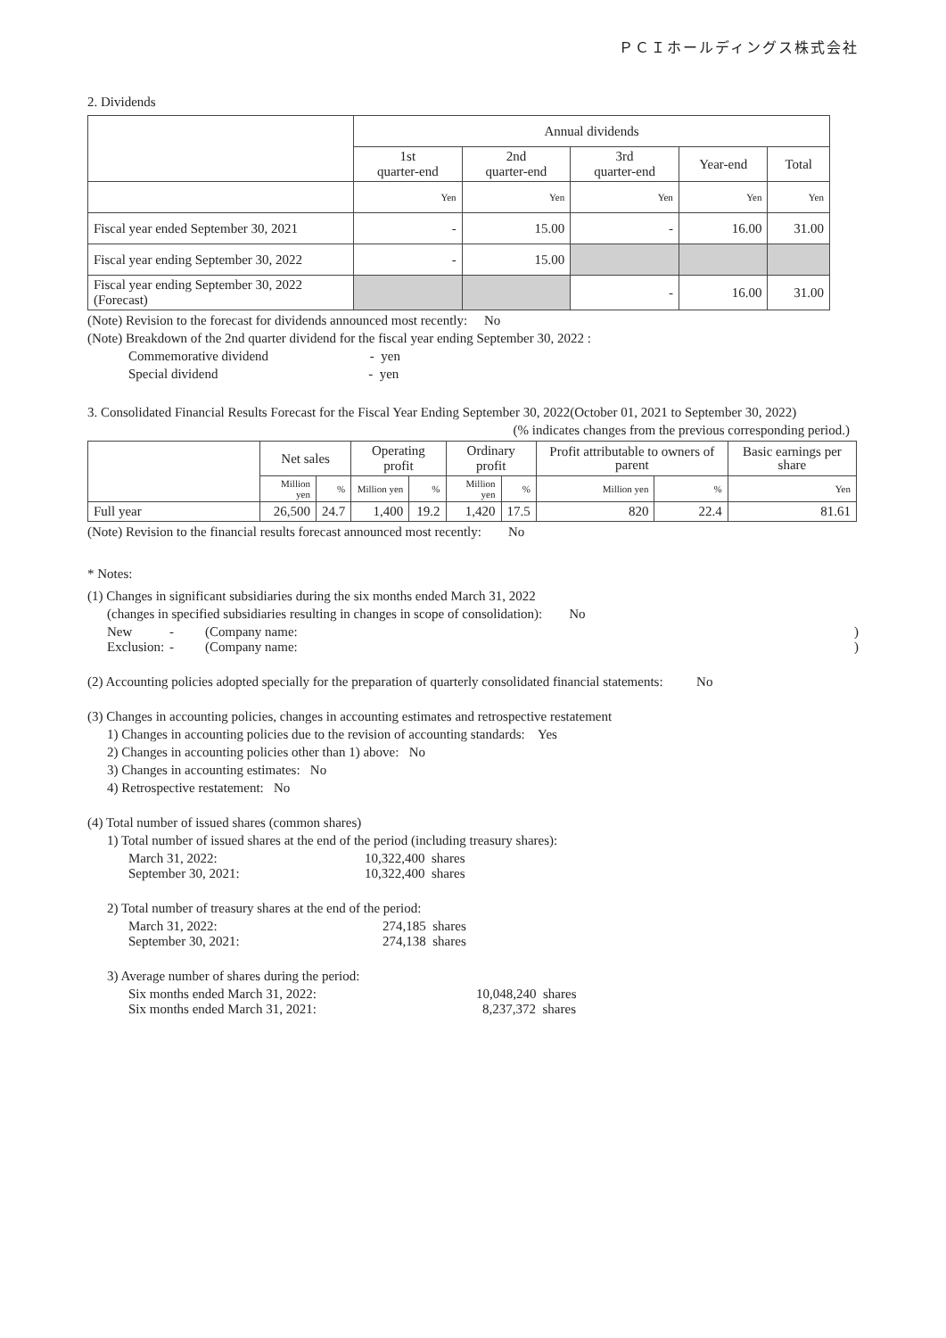ＰＣＩホールディングス株式会社
2. Dividends
| | Annual dividends | | | | |
| --- | --- | --- | --- | --- | --- |
| | 1st quarter-end | 2nd quarter-end | 3rd quarter-end | Year-end | Total |
| | Yen | Yen | Yen | Yen | Yen |
| Fiscal year ended September 30, 2021 | - | 15.00 | - | 16.00 | 31.00 |
| Fiscal year ending September 30, 2022 | - | 15.00 | | | |
| Fiscal year ending September 30, 2022 (Forecast) | | | - | 16.00 | 31.00 |
(Note) Revision to the forecast for dividends announced most recently: No
(Note) Breakdown of the 2nd quarter dividend for the fiscal year ending September 30, 2022 :
Commemorative dividend - yen
Special dividend - yen
3. Consolidated Financial Results Forecast for the Fiscal Year Ending September 30, 2022(October 01, 2021 to September 30, 2022)
(% indicates changes from the previous corresponding period.)
| | Net sales | | Operating profit | | Ordinary profit | | Profit attributable to owners of parent | | Basic earnings per share |
| --- | --- | --- | --- | --- | --- | --- | --- | --- | --- |
| | Million yen | % | Million yen | % | Million yen | % | Million yen | % | Yen |
| Full year | 26,500 | 24.7 | 1,400 | 19.2 | 1,420 | 17.5 | 820 | 22.4 | 81.61 |
(Note) Revision to the financial results forecast announced most recently: No
* Notes:
(1) Changes in significant subsidiaries during the six months ended March 31, 2022
(changes in specified subsidiaries resulting in changes in scope of consolidation): No
New - (Company name:)
Exclusion: - (Company name:)
(2) Accounting policies adopted specially for the preparation of quarterly consolidated financial statements: No
(3) Changes in accounting policies, changes in accounting estimates and retrospective restatement
1) Changes in accounting policies due to the revision of accounting standards: Yes
2) Changes in accounting policies other than 1) above: No
3) Changes in accounting estimates: No
4) Retrospective restatement: No
(4) Total number of issued shares (common shares)
1) Total number of issued shares at the end of the period (including treasury shares):
March 31, 2022: 10,322,400 shares
September 30, 2021: 10,322,400 shares
2) Total number of treasury shares at the end of the period:
March 31, 2022: 274,185 shares
September 30, 2021: 274,138 shares
3) Average number of shares during the period:
Six months ended March 31, 2022: 10,048,240 shares
Six months ended March 31, 2021: 8,237,372 shares